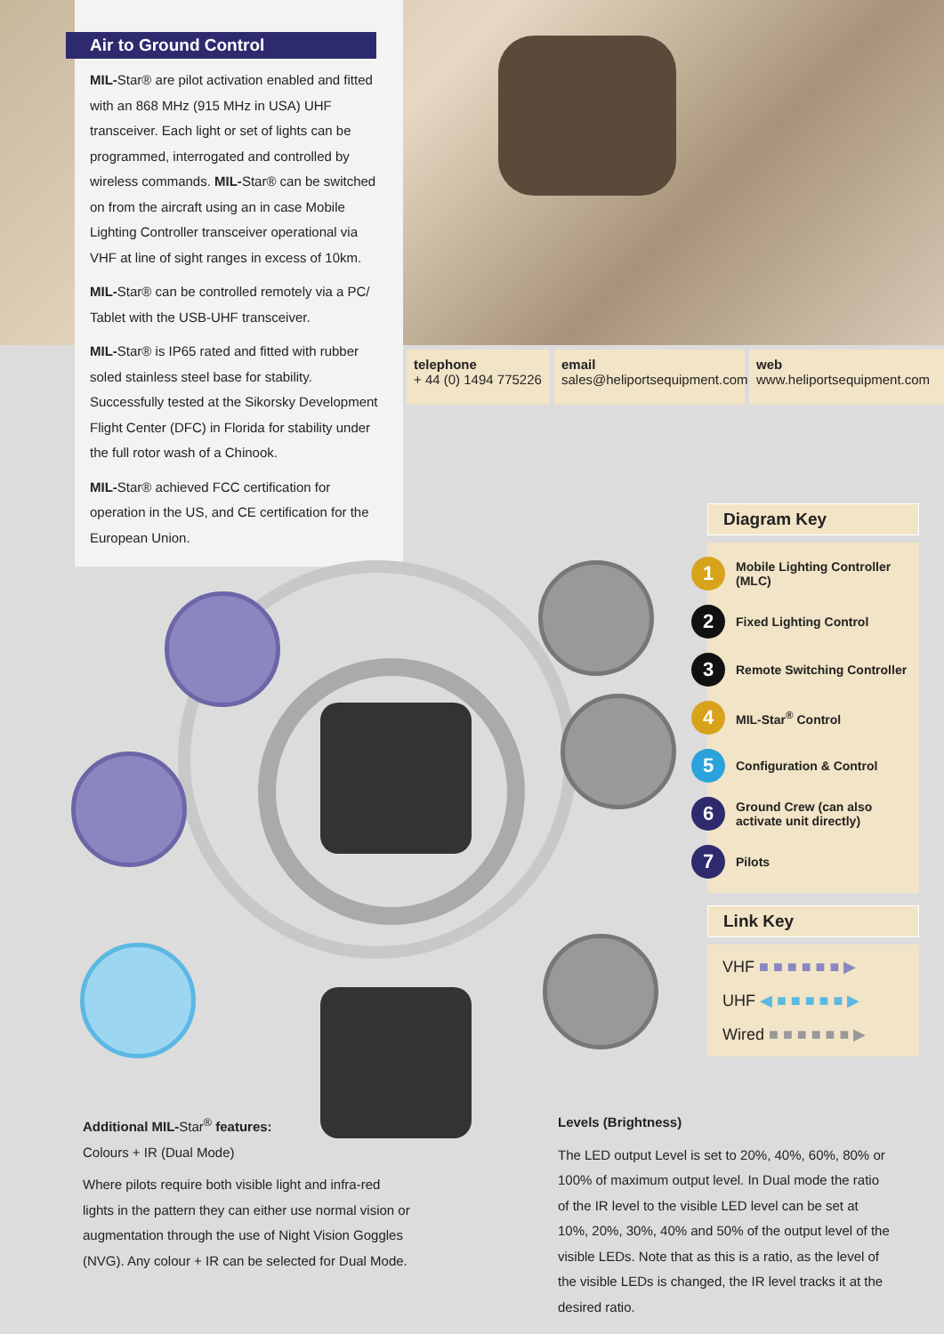Air to Ground Control
MIL-Star® are pilot activation enabled and fitted with an 868 MHz (915 MHz in USA) UHF transceiver. Each light or set of lights can be programmed, interrogated and controlled by wireless commands. MIL-Star® can be switched on from the aircraft using an in case Mobile Lighting Controller transceiver operational via VHF at line of sight ranges in excess of 10km.
MIL-Star® can be controlled remotely via a PC/ Tablet with the USB-UHF transceiver.
MIL-Star® is IP65 rated and fitted with rubber soled stainless steel base for stability. Successfully tested at the Sikorsky Development Flight Center (DFC) in Florida for stability under the full rotor wash of a Chinook.
MIL-Star® achieved FCC certification for operation in the US, and CE certification for the European Union.
telephone
+ 44 (0) 1494 775226
email
sales@heliportsequipment.com
web
www.heliportsequipment.com
Diagram Key
1 Mobile Lighting Controller (MLC)
2 Fixed Lighting Control
3 Remote Switching Controller
4 MIL-Star<sup>®</sup> Control
5 Configuration & Control
6 Ground Crew (can also activate unit directly)
7 Pilots
Link Key
VHF ■ ■ ■ ■ ■ ■ ▶
UHF ◀ ■ ■ ■ ■ ■ ▶
Wired ■ ■ ■ ■ ■ ■ ▶
Additional MIL-Star<sup>®</sup> features:
Colours + IR (Dual Mode)
Where pilots require both visible light and infra-red lights in the pattern they can either use normal vision or augmentation through the use of Night Vision Goggles (NVG). Any colour + IR can be selected for Dual Mode.
Levels (Brightness)
The LED output Level is set to 20%, 40%, 60%, 80% or 100% of maximum output level. In Dual mode the ratio of the IR level to the visible LED level can be set at 10%, 20%, 30%, 40% and 50% of the output level of the visible LEDs. Note that as this is a ratio, as the level of the visible LEDs is changed, the IR level tracks it at the desired ratio.